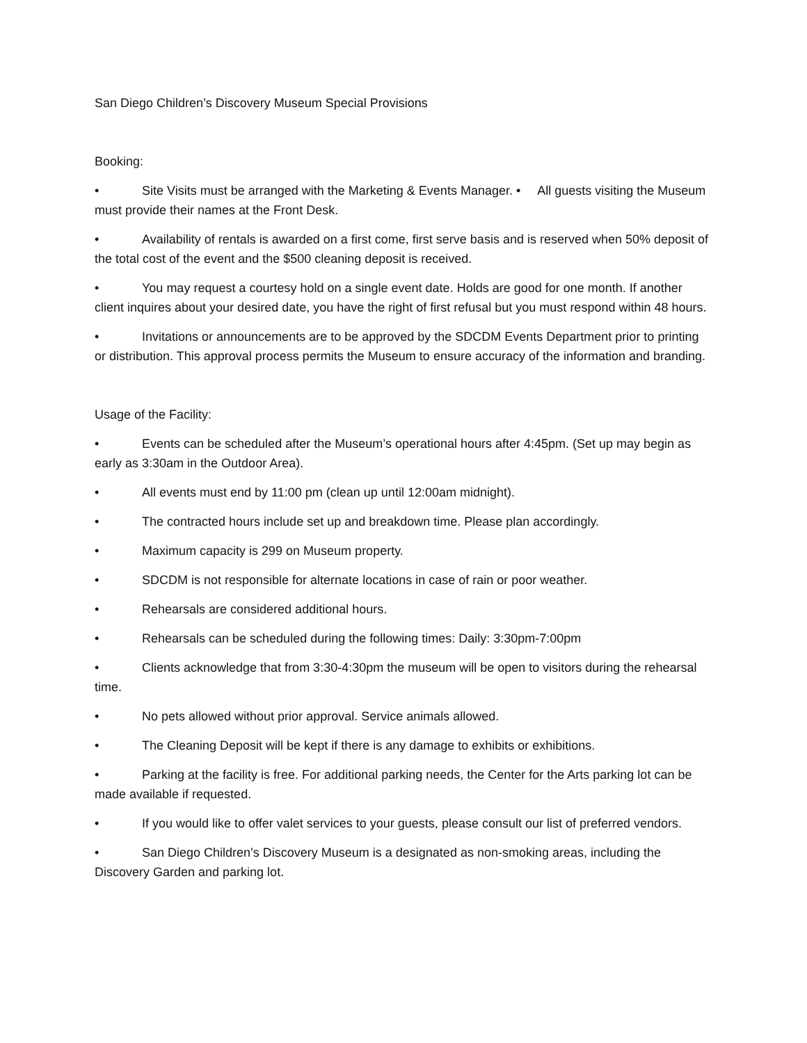San Diego Children’s Discovery Museum Special Provisions
Booking:
• Site Visits must be arranged with the Marketing & Events Manager. • All guests visiting the Museum must provide their names at the Front Desk.
• Availability of rentals is awarded on a first come, first serve basis and is reserved when 50% deposit of the total cost of the event and the $500 cleaning deposit is received.
• You may request a courtesy hold on a single event date. Holds are good for one month. If another client inquires about your desired date, you have the right of first refusal but you must respond within 48 hours.
• Invitations or announcements are to be approved by the SDCDM Events Department prior to printing or distribution. This approval process permits the Museum to ensure accuracy of the information and branding.
Usage of the Facility:
• Events can be scheduled after the Museum’s operational hours after 4:45pm. (Set up may begin as early as 3:30am in the Outdoor Area).
• All events must end by 11:00 pm (clean up until 12:00am midnight).
• The contracted hours include set up and breakdown time. Please plan accordingly.
• Maximum capacity is 299 on Museum property.
• SDCDM is not responsible for alternate locations in case of rain or poor weather.
• Rehearsals are considered additional hours.
• Rehearsals can be scheduled during the following times: Daily: 3:30pm-7:00pm
• Clients acknowledge that from 3:30-4:30pm the museum will be open to visitors during the rehearsal time.
• No pets allowed without prior approval. Service animals allowed.
• The Cleaning Deposit will be kept if there is any damage to exhibits or exhibitions.
• Parking at the facility is free. For additional parking needs, the Center for the Arts parking lot can be made available if requested.
• If you would like to offer valet services to your guests, please consult our list of preferred vendors.
• San Diego Children’s Discovery Museum is a designated as non-smoking areas, including the Discovery Garden and parking lot.